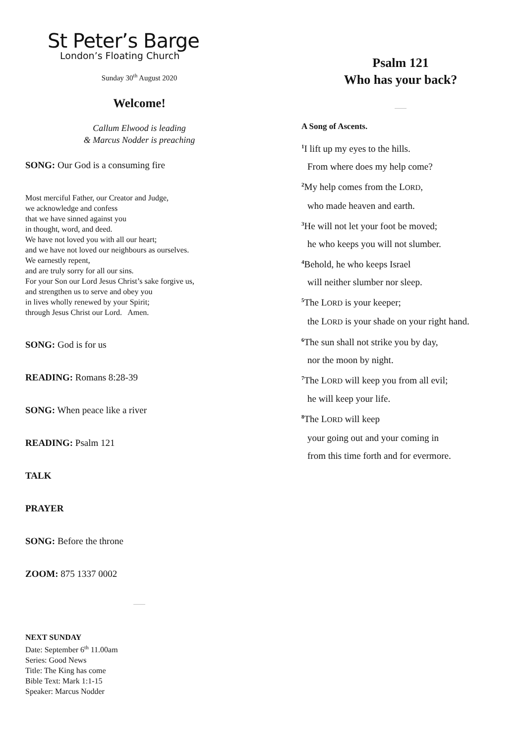St Peter’s Barge
London’s Floating Church
Sunday 30<sup>th</sup> August 2020
Welcome!
Callum Elwood is leading
& Marcus Nodder is preaching
SONG: Our God is a consuming fire
Most merciful Father, our Creator and Judge,
we acknowledge and confess
that we have sinned against you
in thought, word, and deed.
We have not loved you with all our heart;
and we have not loved our neighbours as ourselves.
We earnestly repent,
and are truly sorry for all our sins.
For your Son our Lord Jesus Christ’s sake forgive us,
and strengthen us to serve and obey you
in lives wholly renewed by your Spirit;
through Jesus Christ our Lord. Amen.
SONG: God is for us
READING: Romans 8:28-39
SONG: When peace like a river
READING: Psalm 121
TALK
PRAYER
SONG: Before the throne
ZOOM: 875 1337 0002
NEXT SUNDAY
Date: September 6<sup>th</sup> 11.00am
Series: Good News
Title: The King has come
Bible Text: Mark 1:1-15
Speaker: Marcus Nodder
Psalm 121
Who has your back?
A Song of Ascents.
<sup>1</sup> I lift up my eyes to the hills.
From where does my help come?
<sup>2</sup> My help comes from the LORD,
who made heaven and earth.
<sup>3</sup>He will not let your foot be moved;
he who keeps you will not slumber.
<sup>4</sup> Behold, he who keeps Israel
will neither slumber nor sleep.
<sup>5</sup> The LORD is your keeper;
the LORD is your shade on your right hand.
<sup>6</sup> The sun shall not strike you by day,
nor the moon by night.
<sup>7</sup> The LORD will keep you from all evil;
he will keep your life.
<sup>8</sup> The LORD will keep
your going out and your coming in
from this time forth and for evermore.